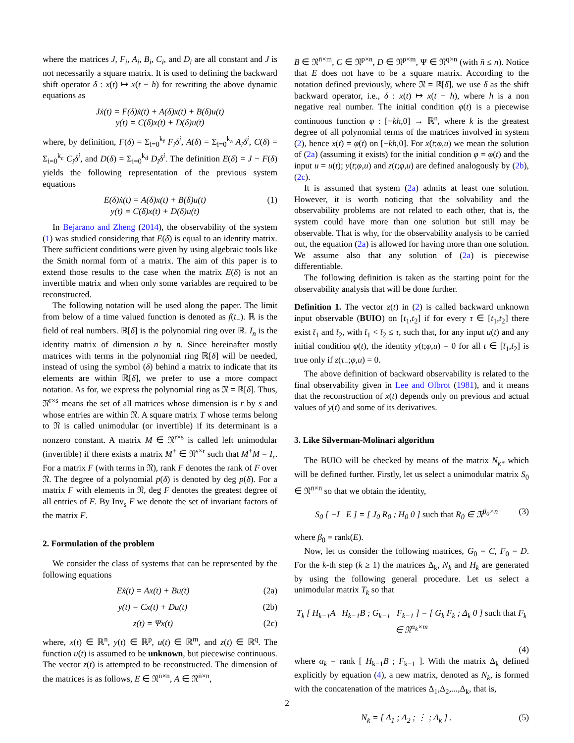where the matrices J, F<sub>i</sub>, A<sub>i</sub>, B<sub>i</sub>, C<sub>i</sub>, and D<sub>i</sub> are all constant and J is not necessarily a square matrix. It is used to defining the backward shift operator δ : x(t) ↦ x(t − h) for rewriting the above dynamic equations as
Jẋ(t) = F(δ)ẋ(t) + A(δ)x(t) + B(δ)u(t)
y(t) = C(δ)x(t) + D(δ)u(t)
where, by definition, F(δ) = Σ<sub>i=0</sub><sup>k<sub>f</sub></sup> F<sub>i</sub>δ<sup>i</sup>, A(δ) = Σ<sub>i=0</sub><sup>k<sub>a</sub></sup> A<sub>i</sub>δ<sup>i</sup>, C(δ) = Σ<sub>i=0</sub><sup>k<sub>c</sub></sup> C<sub>i</sub>δ<sup>i</sup>, and D(δ) = Σ<sub>i=0</sub><sup>k<sub>d</sub></sup> D<sub>i</sub>δ<sup>i</sup>. The definition E(δ) = J − F(δ) yields the following representation of the previous system equations
E(δ)ẋ(t) = A(δ)x(t) + B(δ)u(t)
y(t) = C(δ)x(t) + D(δ)u(t)
(1)
In Bejarano and Zheng (2014), the observability of the system (1) was studied considering that E(δ) is equal to an identity matrix. There sufficient conditions were given by using algebraic tools like the Smith normal form of a matrix. The aim of this paper is to extend those results to the case when the matrix E(δ) is not an invertible matrix and when only some variables are required to be reconstructed.
The following notation will be used along the paper. The limit from below of a time valued function is denoted as f(t<sub>−</sub>). ℝ is the field of real numbers. ℝ[δ] is the polynomial ring over ℝ. I<sub>n</sub> is the identity matrix of dimension n by n. Since hereinafter mostly matrices with terms in the polynomial ring ℝ[δ] will be needed, instead of using the symbol (δ) behind a matrix to indicate that its elements are within ℝ[δ], we prefer to use a more compact notation. As for, we express the polynomial ring as 𝔑 = ℝ[δ]. Thus, 𝔑<sup>r×s</sup> means the set of all matrices whose dimension is r by s and whose entries are within 𝔑. A square matrix T whose terms belong to 𝔑 is called unimodular (or invertible) if its determinant is a nonzero constant. A matrix M ∈ 𝔑<sup>r×s</sup> is called left unimodular (invertible) if there exists a matrix M<sup>+</sup> ∈ 𝔑<sup>s×r</sup> such that M<sup>+</sup>M = I<sub>r</sub>. For a matrix F (with terms in 𝔑), rank F denotes the rank of F over 𝔑. The degree of a polynomial p(δ) is denoted by deg p(δ). For a matrix F with elements in 𝔑, deg F denotes the greatest degree of all entries of F. By Inv<sub>s</sub> F we denote the set of invariant factors of the matrix F.
2. Formulation of the problem
We consider the class of systems that can be represented by the following equations
Eẋ(t) = Ax(t) + Bu(t) (2a)
y(t) = Cx(t) + Du(t) (2b)
z(t) = Ψx(t) (2c)
where, x(t) ∈ ℝ<sup>n</sup>, y(t) ∈ ℝ<sup>p</sup>, u(t) ∈ ℝ<sup>m</sup>, and z(t) ∈ ℝ<sup>q</sup>. The function u(t) is assumed to be unknown, but piecewise continuous. The vector z(t) is attempted to be reconstructed. The dimension of the matrices is as follows, E ∈ 𝔑<sup>n̄×n</sup>, A ∈ 𝔑<sup>n̄×n</sup>,
B ∈ 𝔑<sup>n̄×m</sup>, C ∈ 𝔑<sup>p×n</sup>, D ∈ 𝔑<sup>p×m</sup>, Ψ ∈ 𝔑<sup>q×n</sup> (with n̄ ≤ n). Notice that E does not have to be a square matrix. According to the notation defined previously, where 𝔑 = ℝ[δ], we use δ as the shift backward operator, i.e., δ : x(t) ↦ x(t − h), where h is a non negative real number. The initial condition φ(t) is a piecewise continuous function φ : [−kh,0] → ℝ<sup>n</sup>, where k is the greatest degree of all polynomial terms of the matrices involved in system (2), hence x(t) = φ(t) on [−kh,0]. For x(t;φ,u) we mean the solution of (2a) (assuming it exists) for the initial condition φ = φ(t) and the input u = u(t); y(t;φ,u) and z(t;φ,u) are defined analogously by (2b), (2c).
It is assumed that system (2a) admits at least one solution. However, it is worth noticing that the solvability and the observability problems are not related to each other, that is, the system could have more than one solution but still may be observable. That is why, for the observability analysis to be carried out, the equation (2a) is allowed for having more than one solution. We assume also that any solution of (2a) is piecewise differentiable.
The following definition is taken as the starting point for the observability analysis that will be done further.
Definition 1. The vector z(t) in (2) is called backward unknown input observable (BUIO) on [t<sub>1</sub>,t<sub>2</sub>] if for every τ ∈ [t<sub>1</sub>,t<sub>2</sub>] there exist t̄<sub>1</sub> and t̄<sub>2</sub>, with t̄<sub>1</sub> < t̄<sub>2</sub> ≤ τ, such that, for any input u(t) and any initial condition φ(t), the identity y(t;φ,u) = 0 for all t ∈ [t̄<sub>1</sub>,t̄<sub>2</sub>] is true only if z(τ<sub>−</sub>;φ,u) = 0.
The above definition of backward observability is related to the final observability given in Lee and Olbrot (1981), and it means that the reconstruction of x(t) depends only on previous and actual values of y(t) and some of its derivatives.
3. Like Silverman-Molinari algorithm
The BUIO will be checked by means of the matrix N<sub>k*</sub> which will be defined further. Firstly, let us select a unimodular matrix S<sub>0</sub> ∈ 𝔑<sup>n̄×n̄</sup> so that we obtain the identity,
S<sub>0</sub> [ −I E ] = [ J<sub>0</sub> R<sub>0</sub> ; H<sub>0</sub> 0 ] such that R<sub>0</sub> ∈ 𝔑<sup>β<sub>0</sub>×n</sup>
(3)
where β<sub>0</sub> = rank(E).
Now, let us consider the following matrices, G<sub>0</sub> = C, F<sub>0</sub> = D. For the k-th step (k ≥ 1) the matrices Δ<sub>k</sub>, N<sub>k</sub> and H<sub>k</sub> are generated by using the following general procedure. Let us select a unimodular matrix T<sub>k</sub> so that
T<sub>k</sub> [ H<sub>k−1</sub>A H<sub>k−1</sub>B ; G<sub>k−1</sub> F<sub>k−1</sub> ] = [ G<sub>k</sub> F<sub>k</sub> ; Δ<sub>k</sub> 0 ] such that F<sub>k</sub> ∈ 𝔑<sup>α<sub>k</sub>×m</sup>
(4)
where α<sub>k</sub> = rank [ H<sub>k−1</sub>B ; F<sub>k−1</sub> ]. With the matrix Δ<sub>k</sub> defined explicitly by equation (4), a new matrix, denoted as N<sub>k</sub>, is formed with the concatenation of the matrices Δ<sub>1</sub>,Δ<sub>2</sub>,...,Δ<sub>k</sub>, that is,
N<sub>k</sub> = [ Δ<sub>1</sub> ; Δ<sub>2</sub> ; ⋮ ; Δ<sub>k</sub> ] . (5)
2